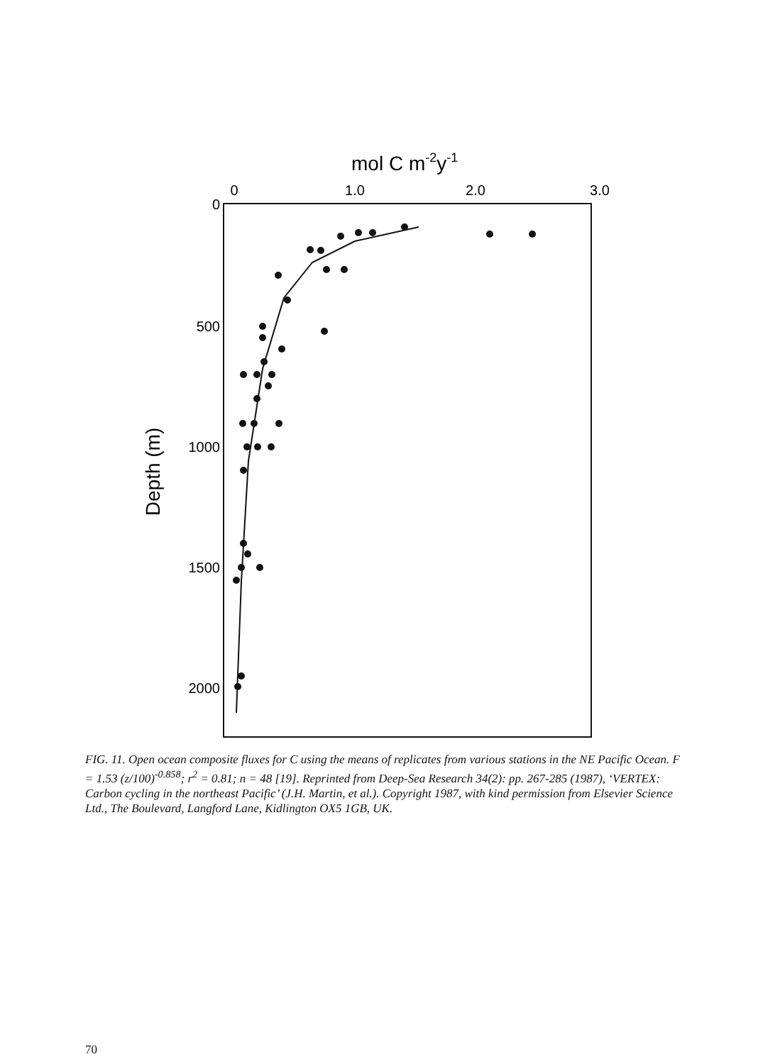mol C m-2y-1
0
1.0
2.0
3.0
0
500
1000
1500
2000
Depth (m)
FIG. 11. Open ocean composite fluxes for C using the means of replicates from various stations in the NE Pacific Ocean. F = 1.53 (z/100)<sup>-0.858</sup>; r<sup>2</sup> = 0.81; n = 48 [19]. Reprinted from Deep-Sea Research 34(2): pp. 267-285 (1987), ‘VERTEX: Carbon cycling in the northeast Pacific’ (J.H. Martin, et al.). Copyright 1987, with kind permission from Elsevier Science Ltd., The Boulevard, Langford Lane, Kidlington OX5 1GB, UK.
70